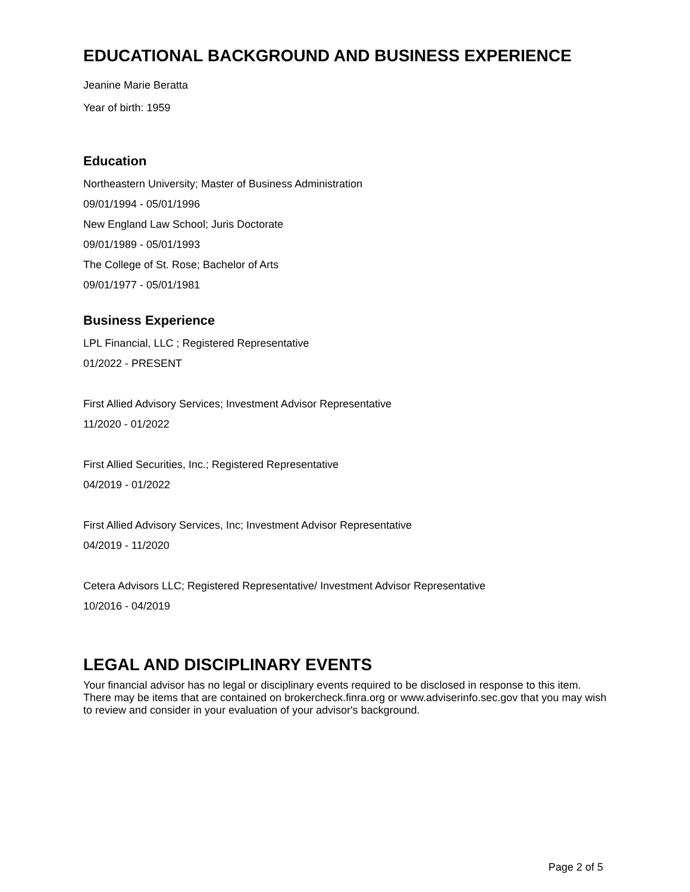EDUCATIONAL BACKGROUND AND BUSINESS EXPERIENCE
Jeanine Marie Beratta
Year of birth: 1959
Education
Northeastern University; Master of Business Administration
09/01/1994 - 05/01/1996
New England Law School; Juris Doctorate
09/01/1989 - 05/01/1993
The College of St. Rose; Bachelor of Arts
09/01/1977 - 05/01/1981
Business Experience
LPL Financial, LLC ; Registered Representative
01/2022 - PRESENT
First Allied Advisory Services; Investment Advisor Representative
11/2020 - 01/2022
First Allied Securities, Inc.; Registered Representative
04/2019 - 01/2022
First Allied Advisory Services, Inc; Investment Advisor Representative
04/2019 - 11/2020
Cetera Advisors LLC; Registered Representative/ Investment Advisor Representative
10/2016 - 04/2019
LEGAL AND DISCIPLINARY EVENTS
Your financial advisor has no legal or disciplinary events required to be disclosed in response to this item. There may be items that are contained on brokercheck.finra.org or www.adviserinfo.sec.gov that you may wish to review and consider in your evaluation of your advisor's background.
Page 2 of 5